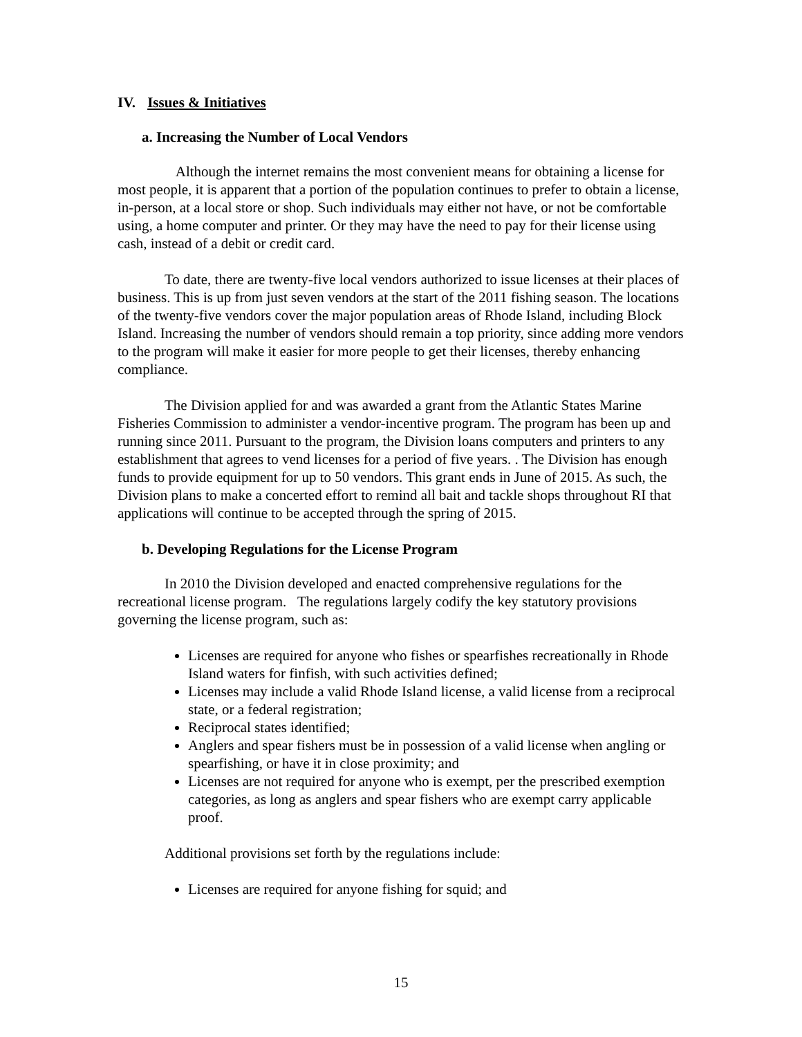IV. Issues & Initiatives
a. Increasing the Number of Local Vendors
Although the internet remains the most convenient means for obtaining a license for most people, it is apparent that a portion of the population continues to prefer to obtain a license, in-person, at a local store or shop. Such individuals may either not have, or not be comfortable using, a home computer and printer. Or they may have the need to pay for their license using cash, instead of a debit or credit card.
To date, there are twenty-five local vendors authorized to issue licenses at their places of business. This is up from just seven vendors at the start of the 2011 fishing season. The locations of the twenty-five vendors cover the major population areas of Rhode Island, including Block Island. Increasing the number of vendors should remain a top priority, since adding more vendors to the program will make it easier for more people to get their licenses, thereby enhancing compliance.
The Division applied for and was awarded a grant from the Atlantic States Marine Fisheries Commission to administer a vendor-incentive program. The program has been up and running since 2011. Pursuant to the program, the Division loans computers and printers to any establishment that agrees to vend licenses for a period of five years. . The Division has enough funds to provide equipment for up to 50 vendors. This grant ends in June of 2015. As such, the Division plans to make a concerted effort to remind all bait and tackle shops throughout RI that applications will continue to be accepted through the spring of 2015.
b. Developing Regulations for the License Program
In 2010 the Division developed and enacted comprehensive regulations for the recreational license program. The regulations largely codify the key statutory provisions governing the license program, such as:
Licenses are required for anyone who fishes or spearfishes recreationally in Rhode Island waters for finfish, with such activities defined;
Licenses may include a valid Rhode Island license, a valid license from a reciprocal state, or a federal registration;
Reciprocal states identified;
Anglers and spear fishers must be in possession of a valid license when angling or spearfishing, or have it in close proximity; and
Licenses are not required for anyone who is exempt, per the prescribed exemption categories, as long as anglers and spear fishers who are exempt carry applicable proof.
Additional provisions set forth by the regulations include:
Licenses are required for anyone fishing for squid; and
15